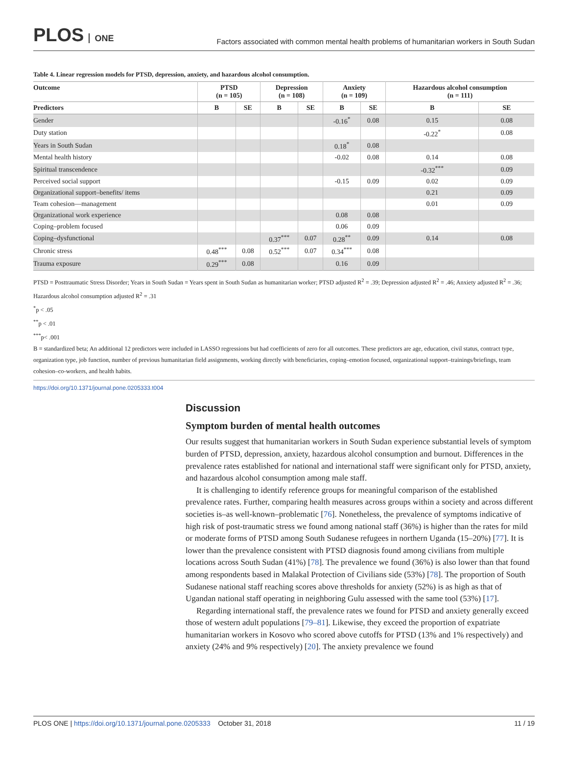PLOS ONE
Factors associated with common mental health problems of humanitarian workers in South Sudan
Table 4. Linear regression models for PTSD, depression, anxiety, and hazardous alcohol consumption.
| Outcome | PTSD (n = 105) | | Depression (n = 108) | | Anxiety (n = 109) | | Hazardous alcohol consumption (n = 111) | |
| --- | --- | --- | --- | --- | --- | --- | --- | --- |
| Predictors | B | SE | B | SE | B | SE | B | SE |
| Gender | | | | | -0.16<sup>*</sup> | 0.08 | 0.15 | 0.08 |
| Duty station | | | | | | | -0.22<sup>*</sup> | 0.08 |
| Years in South Sudan | | | | | 0.18<sup>*</sup> | 0.08 | | |
| Mental health history | | | | | -0.02 | 0.08 | 0.14 | 0.08 |
| Spiritual transcendence | | | | | | | -0.32<sup>***</sup> | 0.09 |
| Perceived social support | | | | | -0.15 | 0.09 | 0.02 | 0.09 |
| Organizational support–benefits/ items | | | | | | | 0.21 | 0.09 |
| Team cohesion—management | | | | | | | 0.01 | 0.09 |
| Organizational work experience | | | | | 0.08 | 0.08 | | |
| Coping–problem focused | | | | | 0.06 | 0.09 | | |
| Coping–dysfunctional | | | 0.37<sup>***</sup> | 0.07 | 0.28<sup>**</sup> | 0.09 | 0.14 | 0.08 |
| Chronic stress | 0.48<sup>***</sup> | 0.08 | 0.52<sup>***</sup> | 0.07 | 0.34<sup>***</sup> | 0.08 | | |
| Trauma exposure | 0.29<sup>***</sup> | 0.08 | | | 0.16 | 0.09 | | |
PTSD = Posttraumatic Stress Disorder; Years in South Sudan = Years spent in South Sudan as humanitarian worker; PTSD adjusted R<sup>2</sup> = .39; Depression adjusted R<sup>2</sup> = .46; Anxiety adjusted R<sup>2</sup> = .36; Hazardous alcohol consumption adjusted R<sup>2</sup> = .31
<sup>*</sup> p < .05
<sup>**</sup> p < .01
<sup>***</sup> p< .001
B = standardized beta; An additional 12 predictors were included in LASSO regressions but had coefficients of zero for all outcomes. These predictors are age, education, civil status, contract type, organization type, job function, number of previous humanitarian field assignments, working directly with beneficiaries, coping–emotion focused, organizational support–trainings/briefings, team cohesion–co-workers, and health habits.
https://doi.org/10.1371/journal.pone.0205333.t004
Discussion
Symptom burden of mental health outcomes
Our results suggest that humanitarian workers in South Sudan experience substantial levels of symptom burden of PTSD, depression, anxiety, hazardous alcohol consumption and burnout. Differences in the prevalence rates established for national and international staff were significant only for PTSD, anxiety, and hazardous alcohol consumption among male staff.
It is challenging to identify reference groups for meaningful comparison of the established prevalence rates. Further, comparing health measures across groups within a society and across different societies is–as well-known–problematic [76]. Nonetheless, the prevalence of symptoms indicative of high risk of post-traumatic stress we found among national staff (36%) is higher than the rates for mild or moderate forms of PTSD among South Sudanese refugees in northern Uganda (15–20%) [77]. It is lower than the prevalence consistent with PTSD diagnosis found among civilians from multiple locations across South Sudan (41%) [78]. The prevalence we found (36%) is also lower than that found among respondents based in Malakal Protection of Civilians side (53%) [78]. The proportion of South Sudanese national staff reaching scores above thresholds for anxiety (52%) is as high as that of Ugandan national staff operating in neighboring Gulu assessed with the same tool (53%) [17].
Regarding international staff, the prevalence rates we found for PTSD and anxiety generally exceed those of western adult populations [79–81]. Likewise, they exceed the proportion of expatriate humanitarian workers in Kosovo who scored above cutoffs for PTSD (13% and 1% respectively) and anxiety (24% and 9% respectively) [20]. The anxiety prevalence we found
PLOS ONE | https://doi.org/10.1371/journal.pone.0205333 October 31, 2018
11 / 19